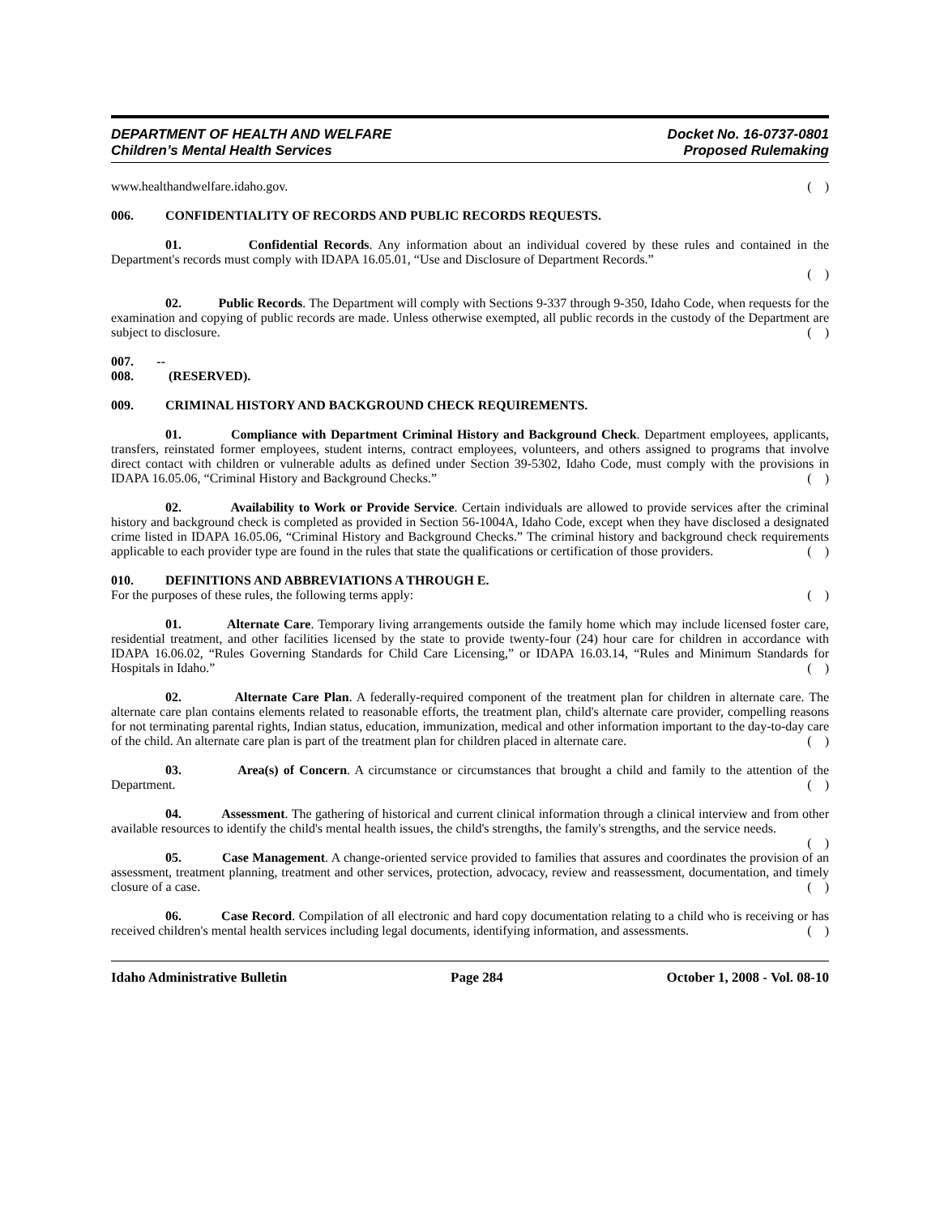DEPARTMENT OF HEALTH AND WELFARE
Children’s Mental Health Services
Docket No. 16-0737-0801
Proposed Rulemaking
www.healthandwelfare.idaho.gov. ( )
006. CONFIDENTIALITY OF RECORDS AND PUBLIC RECORDS REQUESTS.
01. Confidential Records. Any information about an individual covered by these rules and contained in the Department's records must comply with IDAPA 16.05.01, “Use and Disclosure of Department Records.”
( )
02. Public Records. The Department will comply with Sections 9-337 through 9-350, Idaho Code, when requests for the examination and copying of public records are made. Unless otherwise exempted, all public records in the custody of the Department are subject to disclosure. ( )
007. -- 008. (RESERVED).
009. CRIMINAL HISTORY AND BACKGROUND CHECK REQUIREMENTS.
01. Compliance with Department Criminal History and Background Check. Department employees, applicants, transfers, reinstated former employees, student interns, contract employees, volunteers, and others assigned to programs that involve direct contact with children or vulnerable adults as defined under Section 39-5302, Idaho Code, must comply with the provisions in IDAPA 16.05.06, “Criminal History and Background Checks.” ( )
02. Availability to Work or Provide Service. Certain individuals are allowed to provide services after the criminal history and background check is completed as provided in Section 56-1004A, Idaho Code, except when they have disclosed a designated crime listed in IDAPA 16.05.06, “Criminal History and Background Checks.” The criminal history and background check requirements applicable to each provider type are found in the rules that state the qualifications or certification of those providers. ( )
010. DEFINITIONS AND ABBREVIATIONS A THROUGH E.
For the purposes of these rules, the following terms apply: ( )
01. Alternate Care. Temporary living arrangements outside the family home which may include licensed foster care, residential treatment, and other facilities licensed by the state to provide twenty-four (24) hour care for children in accordance with IDAPA 16.06.02, “Rules Governing Standards for Child Care Licensing,” or IDAPA 16.03.14, “Rules and Minimum Standards for Hospitals in Idaho.” ( )
02. Alternate Care Plan. A federally-required component of the treatment plan for children in alternate care. The alternate care plan contains elements related to reasonable efforts, the treatment plan, child's alternate care provider, compelling reasons for not terminating parental rights, Indian status, education, immunization, medical and other information important to the day-to-day care of the child. An alternate care plan is part of the treatment plan for children placed in alternate care. ( )
03. Area(s) of Concern. A circumstance or circumstances that brought a child and family to the attention of the Department. ( )
04. Assessment. The gathering of historical and current clinical information through a clinical interview and from other available resources to identify the child's mental health issues, the child's strengths, the family's strengths, and the service needs. ( )
05. Case Management. A change-oriented service provided to families that assures and coordinates the provision of an assessment, treatment planning, treatment and other services, protection, advocacy, review and reassessment, documentation, and timely closure of a case. ( )
06. Case Record. Compilation of all electronic and hard copy documentation relating to a child who is receiving or has received children's mental health services including legal documents, identifying information, and assessments. ( )
Idaho Administrative Bulletin Page 284 October 1, 2008 - Vol. 08-10